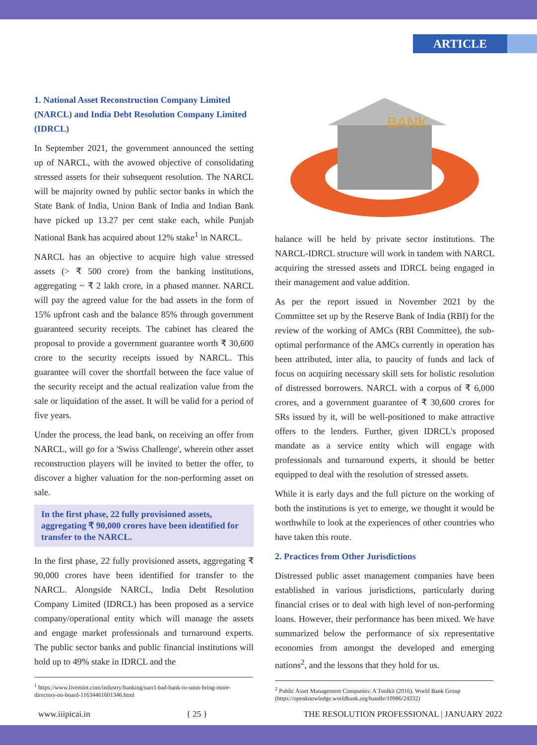ARTICLE
1. National Asset Reconstruction Company Limited (NARCL) and India Debt Resolution Company Limited (IDRCL)
In September 2021, the government announced the setting up of NARCL, with the avowed objective of consolidating stressed assets for their subsequent resolution. The NARCL will be majority owned by public sector banks in which the State Bank of India, Union Bank of India and Indian Bank have picked up 13.27 per cent stake each, while Punjab National Bank has acquired about 12% stake<sup>1</sup> in NARCL.
NARCL has an objective to acquire high value stressed assets (> ₹ 500 crore) from the banking institutions, aggregating ~ ₹ 2 lakh crore, in a phased manner. NARCL will pay the agreed value for the bad assets in the form of 15% upfront cash and the balance 85% through government guaranteed security receipts. The cabinet has cleared the proposal to provide a government guarantee worth ₹ 30,600 crore to the security receipts issued by NARCL. This guarantee will cover the shortfall between the face value of the security receipt and the actual realization value from the sale or liquidation of the asset. It will be valid for a period of five years.
Under the process, the lead bank, on receiving an offer from NARCL, will go for a 'Swiss Challenge', wherein other asset reconstruction players will be invited to better the offer, to discover a higher valuation for the non-performing asset on sale.
In the first phase, 22 fully provisioned assets, aggregating ₹ 90,000 crores have been identified for transfer to the NARCL.
In the first phase, 22 fully provisioned assets, aggregating ₹ 90,000 crores have been identified for transfer to the NARCL. Alongside NARCL, India Debt Resolution Company Limited (IDRCL) has been proposed as a service company/operational entity which will manage the assets and engage market professionals and turnaround experts. The public sector banks and public financial institutions will hold up to 49% stake in IDRCL and the
<sup>1</sup> https://www.livemint.com/industry/banking/narcl-bad-bank-to-soon-bring-more-directors-on-board-11634461601346.html
BANK
balance will be held by private sector institutions. The NARCL-IDRCL structure will work in tandem with NARCL acquiring the stressed assets and IDRCL being engaged in their management and value addition.
As per the report issued in November 2021 by the Committee set up by the Reserve Bank of India (RBI) for the review of the working of AMCs (RBI Committee), the sub-optimal performance of the AMCs currently in operation has been attributed, inter alia, to paucity of funds and lack of focus on acquiring necessary skill sets for holistic resolution of distressed borrowers. NARCL with a corpus of ₹ 6,000 crores, and a government guarantee of ₹ 30,600 crores for SRs issued by it, will be well-positioned to make attractive offers to the lenders. Further, given IDRCL's proposed mandate as a service entity which will engage with professionals and turnaround experts, it should be better equipped to deal with the resolution of stressed assets.
While it is early days and the full picture on the working of both the institutions is yet to emerge, we thought it would be worthwhile to look at the experiences of other countries who have taken this route.
2. Practices from Other Jurisdictions
Distressed public asset management companies have been established in various jurisdictions, particularly during financial crises or to deal with high level of non-performing loans. However, their performance has been mixed. We have summarized below the performance of six representative economies from amongst the developed and emerging nations<sup>2</sup>, and the lessons that they hold for us.
<sup>2</sup> Public Asset Management Companies: A Toolkit (2016). World Bank Group (https://openknowledge.worldbank.org/handle/10986/24332)
www.iiipicai.in { 25 } THE RESOLUTION PROFESSIONAL | JANUARY 2022